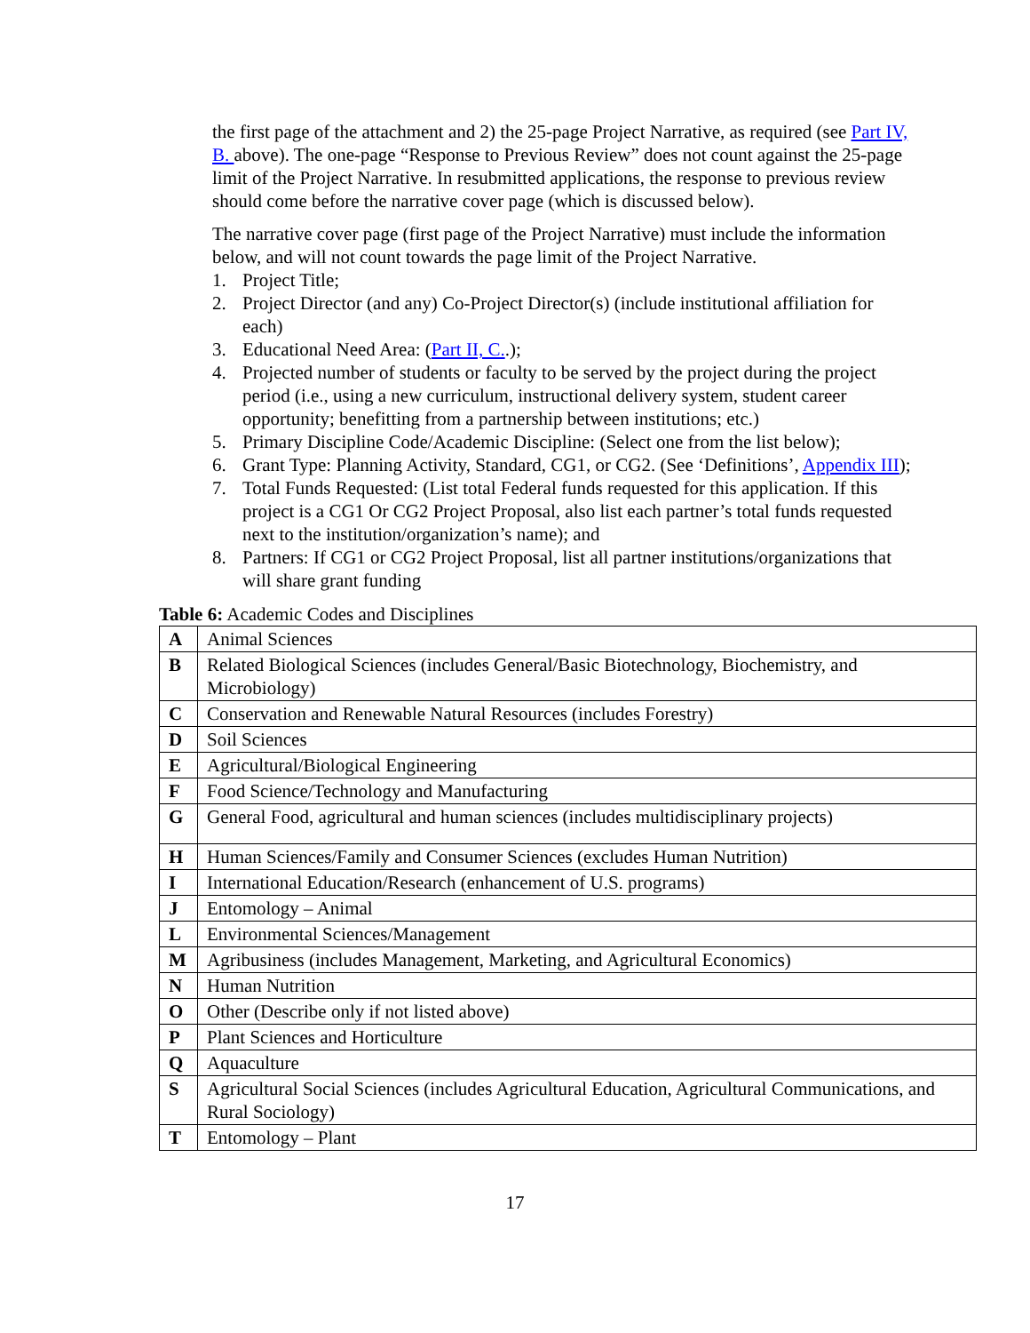the first page of the attachment and 2) the 25-page Project Narrative, as required (see Part IV, B. above). The one-page “Response to Previous Review” does not count against the 25-page limit of the Project Narrative. In resubmitted applications, the response to previous review should come before the narrative cover page (which is discussed below).
The narrative cover page (first page of the Project Narrative) must include the information below, and will not count towards the page limit of the Project Narrative.
1. Project Title;
2. Project Director (and any) Co-Project Director(s) (include institutional affiliation for each)
3. Educational Need Area: (Part II, C..);
4. Projected number of students or faculty to be served by the project during the project period (i.e., using a new curriculum, instructional delivery system, student career opportunity; benefitting from a partnership between institutions; etc.)
5. Primary Discipline Code/Academic Discipline: (Select one from the list below);
6. Grant Type: Planning Activity, Standard, CG1, or CG2. (See ‘Definitions’, Appendix III);
7. Total Funds Requested: (List total Federal funds requested for this application. If this project is a CG1 Or CG2 Project Proposal, also list each partner’s total funds requested next to the institution/organization’s name); and
8. Partners: If CG1 or CG2 Project Proposal, list all partner institutions/organizations that will share grant funding
Table 6: Academic Codes and Disciplines
| A | Animal Sciences |
| B | Related Biological Sciences (includes General/Basic Biotechnology, Biochemistry, and Microbiology) |
| C | Conservation and Renewable Natural Resources (includes Forestry) |
| D | Soil Sciences |
| E | Agricultural/Biological Engineering |
| F | Food Science/Technology and Manufacturing |
| G | General Food, agricultural and human sciences (includes multidisciplinary projects) |
| H | Human Sciences/Family and Consumer Sciences (excludes Human Nutrition) |
| I | International Education/Research (enhancement of U.S. programs) |
| J | Entomology – Animal |
| L | Environmental Sciences/Management |
| M | Agribusiness (includes Management, Marketing, and Agricultural Economics) |
| N | Human Nutrition |
| O | Other (Describe only if not listed above) |
| P | Plant Sciences and Horticulture |
| Q | Aquaculture |
| S | Agricultural Social Sciences (includes Agricultural Education, Agricultural Communications, and Rural Sociology) |
| T | Entomology – Plant |
17